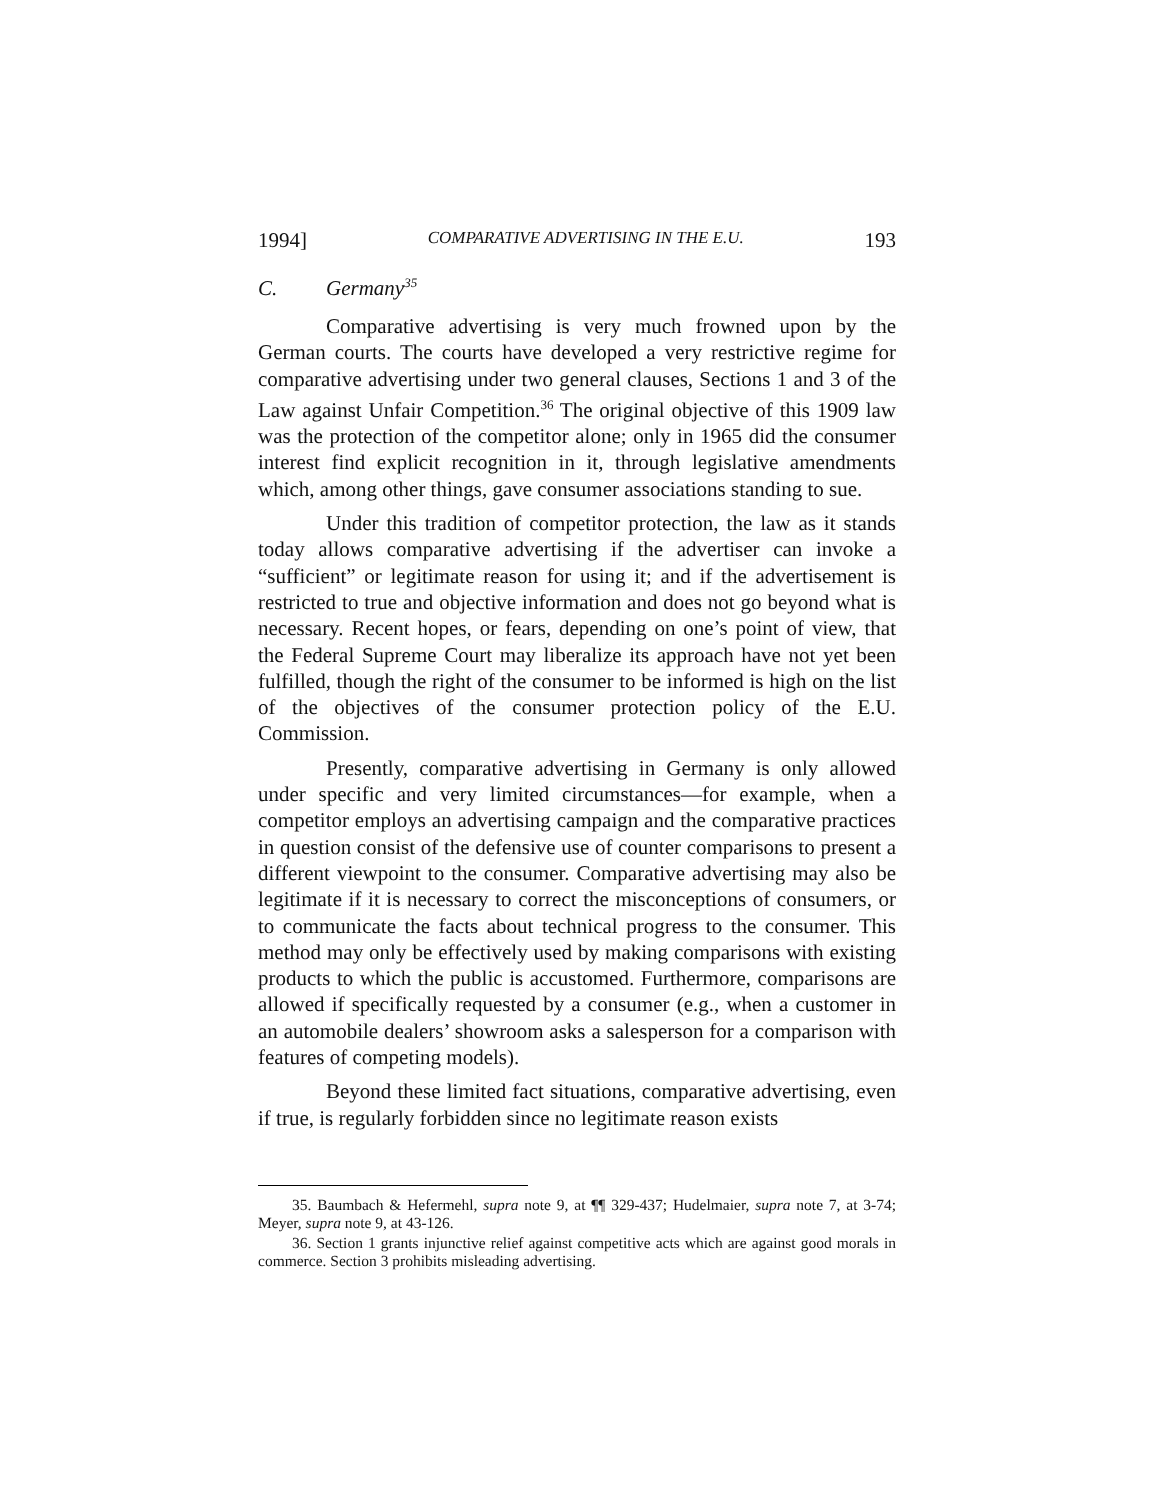1994] COMPARATIVE ADVERTISING IN THE E.U. 193
C. Germany<sup>35</sup>
Comparative advertising is very much frowned upon by the German courts. The courts have developed a very restrictive regime for comparative advertising under two general clauses, Sections 1 and 3 of the Law against Unfair Competition.<sup>36</sup> The original objective of this 1909 law was the protection of the competitor alone; only in 1965 did the consumer interest find explicit recognition in it, through legislative amendments which, among other things, gave consumer associations standing to sue.
Under this tradition of competitor protection, the law as it stands today allows comparative advertising if the advertiser can invoke a “sufficient” or legitimate reason for using it; and if the advertisement is restricted to true and objective information and does not go beyond what is necessary. Recent hopes, or fears, depending on one’s point of view, that the Federal Supreme Court may liberalize its approach have not yet been fulfilled, though the right of the consumer to be informed is high on the list of the objectives of the consumer protection policy of the E.U. Commission.
Presently, comparative advertising in Germany is only allowed under specific and very limited circumstances—for example, when a competitor employs an advertising campaign and the comparative practices in question consist of the defensive use of counter comparisons to present a different viewpoint to the consumer. Comparative advertising may also be legitimate if it is necessary to correct the misconceptions of consumers, or to communicate the facts about technical progress to the consumer. This method may only be effectively used by making comparisons with existing products to which the public is accustomed. Furthermore, comparisons are allowed if specifically requested by a consumer (e.g., when a customer in an automobile dealers’ showroom asks a salesperson for a comparison with features of competing models).
Beyond these limited fact situations, comparative advertising, even if true, is regularly forbidden since no legitimate reason exists
35. Baumbach & Hefermehl, supra note 9, at ¶¶ 329-437; Hudelmaier, supra note 7, at 3-74; Meyer, supra note 9, at 43-126.
36. Section 1 grants injunctive relief against competitive acts which are against good morals in commerce. Section 3 prohibits misleading advertising.